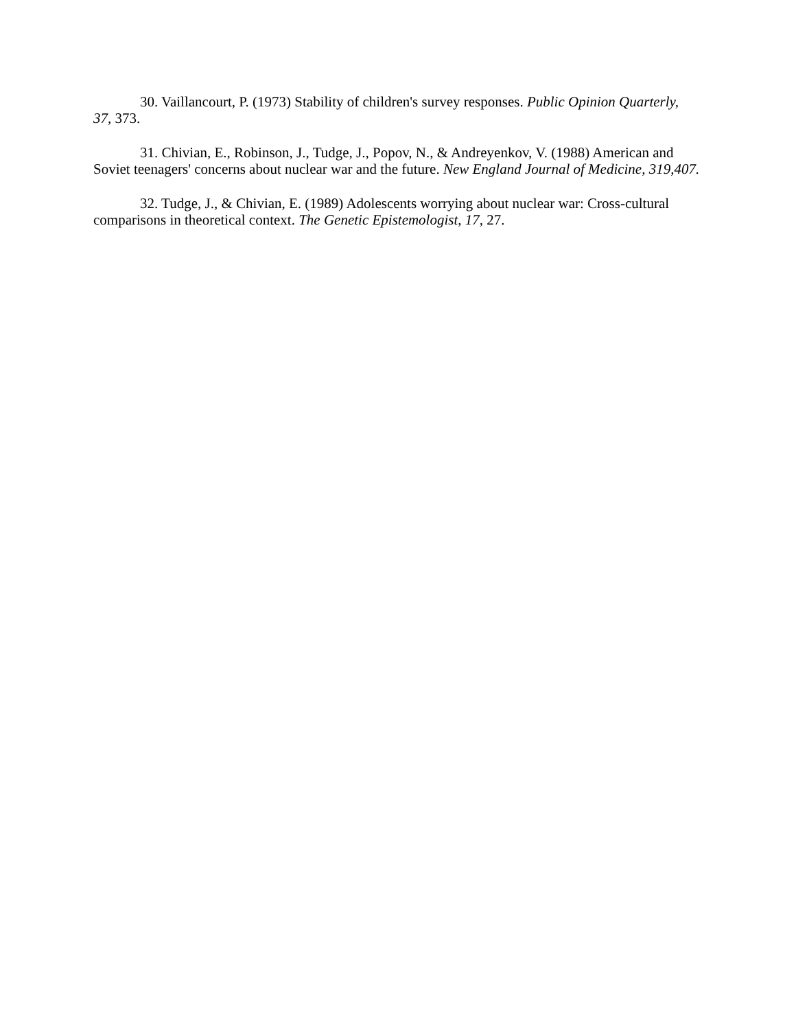30. Vaillancourt, P. (1973) Stability of children's survey responses. Public Opinion Quarterly, 37, 373.
31. Chivian, E., Robinson, J., Tudge, J., Popov, N., & Andreyenkov, V. (1988) American and Soviet teenagers' concerns about nuclear war and the future. New England Journal of Medicine, 319,407.
32. Tudge, J., & Chivian, E. (1989) Adolescents worrying about nuclear war: Cross-cultural comparisons in theoretical context. The Genetic Epistemologist, 17, 27.